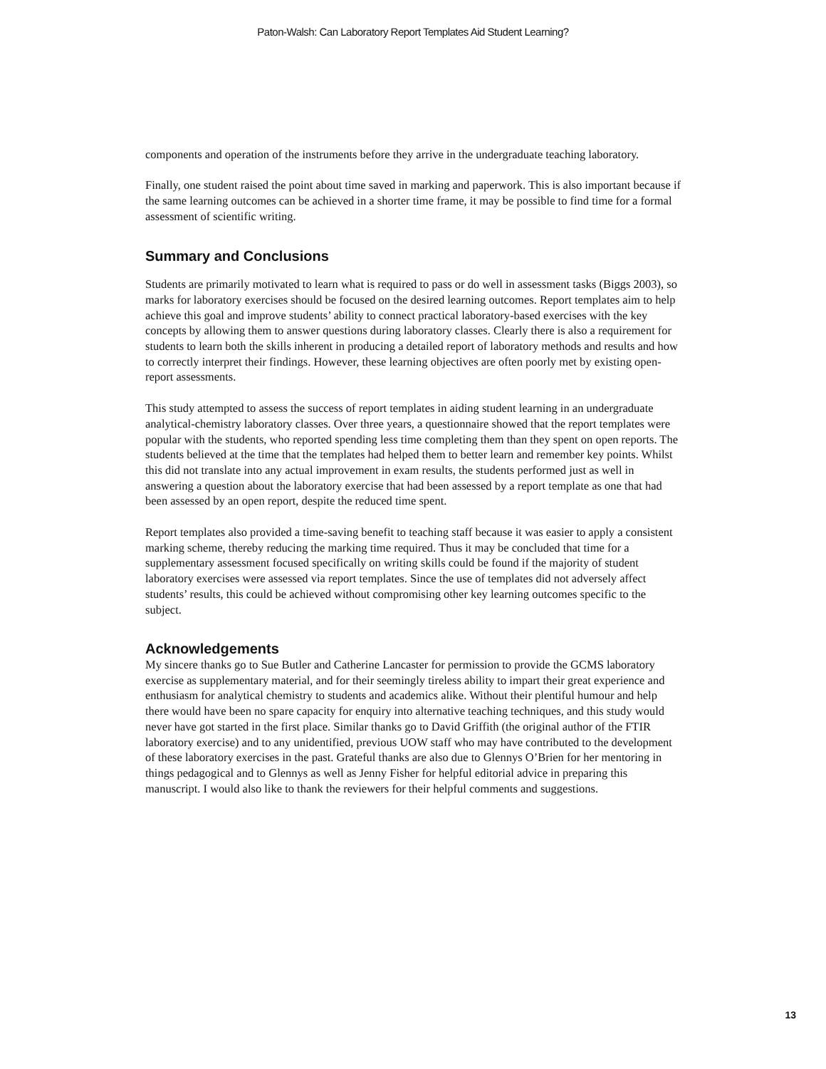Paton-Walsh: Can Laboratory Report Templates Aid Student Learning?
components and operation of the instruments before they arrive in the undergraduate teaching laboratory.
Finally, one student raised the point about time saved in marking and paperwork. This is also important because if the same learning outcomes can be achieved in a shorter time frame, it may be possible to find time for a formal assessment of scientific writing.
Summary and Conclusions
Students are primarily motivated to learn what is required to pass or do well in assessment tasks (Biggs 2003), so marks for laboratory exercises should be focused on the desired learning outcomes. Report templates aim to help achieve this goal and improve students’ ability to connect practical laboratory-based exercises with the key concepts by allowing them to answer questions during laboratory classes. Clearly there is also a requirement for students to learn both the skills inherent in producing a detailed report of laboratory methods and results and how to correctly interpret their findings. However, these learning objectives are often poorly met by existing open-report assessments.
This study attempted to assess the success of report templates in aiding student learning in an undergraduate analytical-chemistry laboratory classes. Over three years, a questionnaire showed that the report templates were popular with the students, who reported spending less time completing them than they spent on open reports. The students believed at the time that the templates had helped them to better learn and remember key points. Whilst this did not translate into any actual improvement in exam results, the students performed just as well in answering a question about the laboratory exercise that had been assessed by a report template as one that had been assessed by an open report, despite the reduced time spent.
Report templates also provided a time-saving benefit to teaching staff because it was easier to apply a consistent marking scheme, thereby reducing the marking time required. Thus it may be concluded that time for a supplementary assessment focused specifically on writing skills could be found if the majority of student laboratory exercises were assessed via report templates. Since the use of templates did not adversely affect students’ results, this could be achieved without compromising other key learning outcomes specific to the subject.
Acknowledgements
My sincere thanks go to Sue Butler and Catherine Lancaster for permission to provide the GCMS laboratory exercise as supplementary material, and for their seemingly tireless ability to impart their great experience and enthusiasm for analytical chemistry to students and academics alike. Without their plentiful humour and help there would have been no spare capacity for enquiry into alternative teaching techniques, and this study would never have got started in the first place. Similar thanks go to David Griffith (the original author of the FTIR laboratory exercise) and to any unidentified, previous UOW staff who may have contributed to the development of these laboratory exercises in the past. Grateful thanks are also due to Glennys O’Brien for her mentoring in things pedagogical and to Glennys as well as Jenny Fisher for helpful editorial advice in preparing this manuscript. I would also like to thank the reviewers for their helpful comments and suggestions.
13